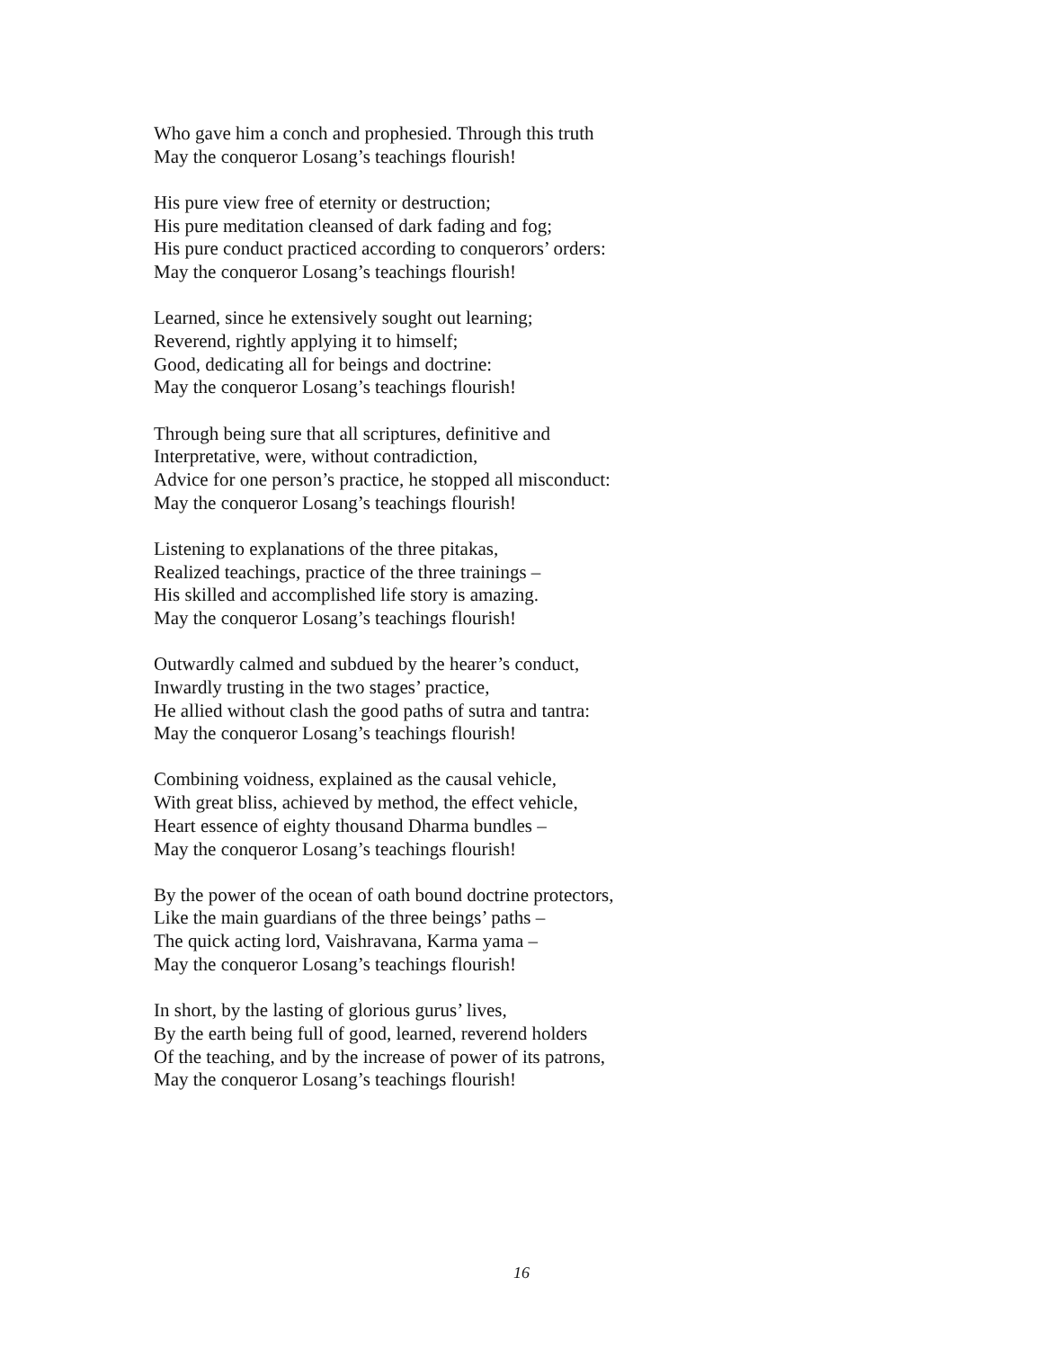Who gave him a conch and prophesied. Through this truth
May the conqueror Losang’s teachings flourish!
His pure view free of eternity or destruction;
His pure meditation cleansed of dark fading and fog;
His pure conduct practiced according to conquerors’ orders:
May the conqueror Losang’s teachings flourish!
Learned, since he extensively sought out learning;
Reverend, rightly applying it to himself;
Good, dedicating all for beings and doctrine:
May the conqueror Losang’s teachings flourish!
Through being sure that all scriptures, definitive and
Interpretative, were, without contradiction,
Advice for one person’s practice, he stopped all misconduct:
May the conqueror Losang’s teachings flourish!
Listening to explanations of the three pitakas,
Realized teachings, practice of the three trainings –
His skilled and accomplished life story is amazing.
May the conqueror Losang’s teachings flourish!
Outwardly calmed and subdued by the hearer’s conduct,
Inwardly trusting in the two stages’ practice,
He allied without clash the good paths of sutra and tantra:
May the conqueror Losang’s teachings flourish!
Combining voidness, explained as the causal vehicle,
With great bliss, achieved by method, the effect vehicle,
Heart essence of eighty thousand Dharma bundles –
May the conqueror Losang’s teachings flourish!
By the power of the ocean of oath bound doctrine protectors,
Like the main guardians of the three beings’ paths –
The quick acting lord, Vaishravana, Karma yama –
May the conqueror Losang’s teachings flourish!
In short, by the lasting of glorious gurus’ lives,
By the earth being full of good, learned, reverend holders
Of the teaching, and by the increase of power of its patrons,
May the conqueror Losang’s teachings flourish!
16